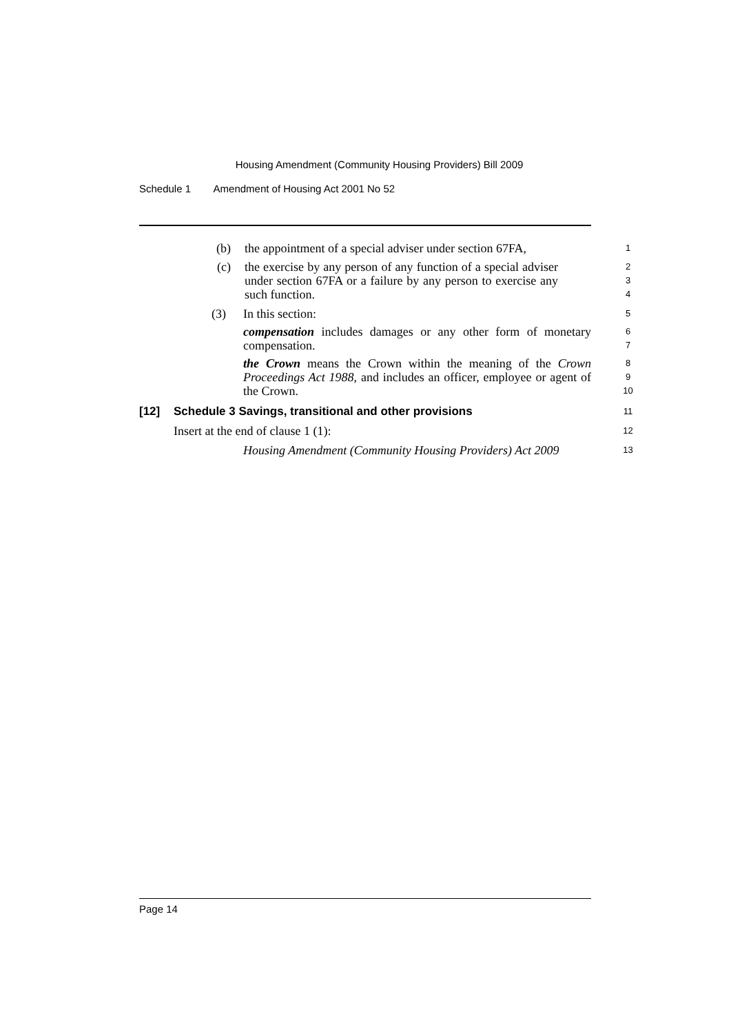Housing Amendment (Community Housing Providers) Bill 2009
Schedule 1 Amendment of Housing Act 2001 No 52
(b) the appointment of a special adviser under section 67FA,
1
(c) the exercise by any person of any function of a special adviser under section 67FA or a failure by any person to exercise any such function.
2
3
4
(3) In this section:
5
compensation includes damages or any other form of monetary compensation.
6
7
the Crown means the Crown within the meaning of the Crown Proceedings Act 1988, and includes an officer, employee or agent of the Crown.
8
9
10
[12] Schedule 3 Savings, transitional and other provisions
11
Insert at the end of clause 1 (1):
12
Housing Amendment (Community Housing Providers) Act 2009
13
Page 14